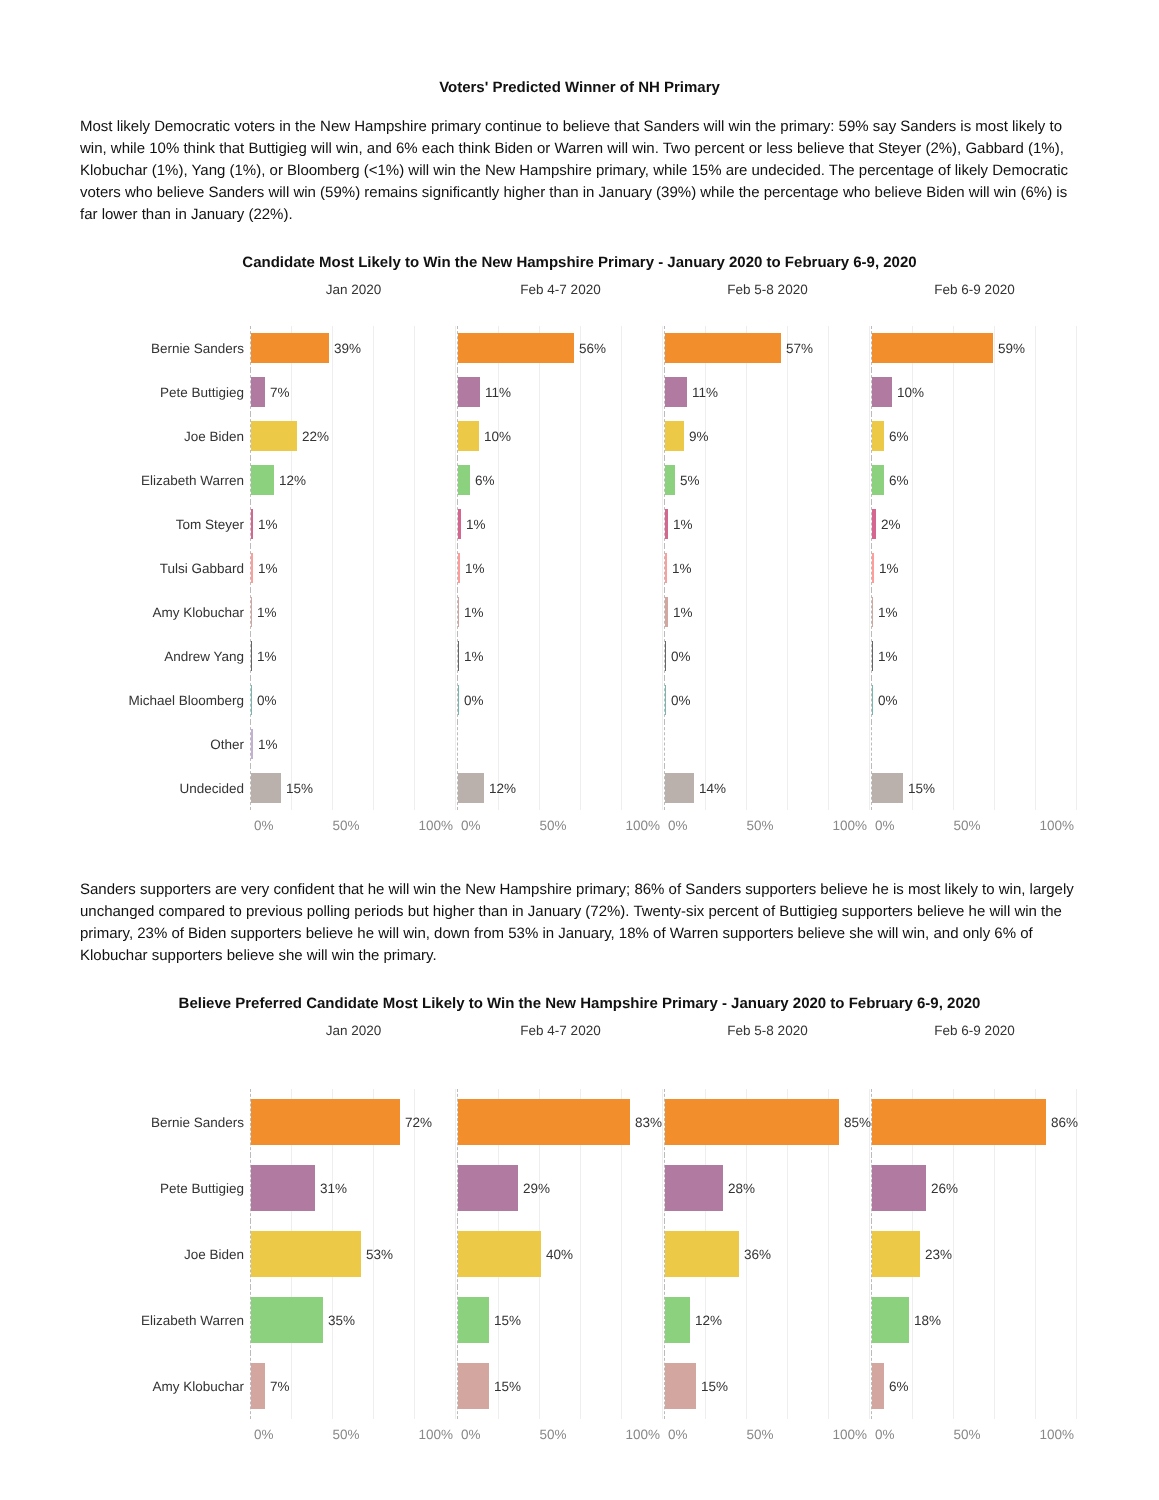Voters' Predicted Winner of NH Primary
Most likely Democratic voters in the New Hampshire primary continue to believe that Sanders will win the primary: 59% say Sanders is most likely to win, while 10% think that Buttigieg will win, and 6% each think Biden or Warren will win. Two percent or less believe that Steyer (2%), Gabbard (1%), Klobuchar (1%), Yang (1%), or Bloomberg (<1%) will win the New Hampshire primary, while 15% are undecided. The percentage of likely Democratic voters who believe Sanders will win (59%) remains significantly higher than in January (39%) while the percentage who believe Biden will win (6%) is far lower than in January (22%).
Candidate Most Likely to Win the New Hampshire Primary - January 2020 to February 6-9, 2020
Jan 2020
Feb 4-7 2020
Feb 5-8 2020
Feb 6-9 2020
Bernie Sanders
39%
56%
57%
59%
Pete Buttigieg
7%
11%
11%
10%
Joe Biden
22%
10%
9%
6%
Elizabeth Warren
12%
6%
5%
6%
Tom Steyer
1%
1%
1%
2%
Tulsi Gabbard
1%
1%
1%
1%
Amy Klobuchar
1%
1%
1%
1%
Andrew Yang
1%
1%
0%
1%
Michael Bloomberg
0%
0%
0%
0%
Other
1%
Undecided
15%
12%
14%
15%
0% 50% 100%
0% 50% 100%
0% 50% 100%
0% 50% 100%
Sanders supporters are very confident that he will win the New Hampshire primary; 86% of Sanders supporters believe he is most likely to win, largely unchanged compared to previous polling periods but higher than in January (72%). Twenty-six percent of Buttigieg supporters believe he will win the primary, 23% of Biden supporters believe he will win, down from 53% in January, 18% of Warren supporters believe she will win, and only 6% of Klobuchar supporters believe she will win the primary.
Believe Preferred Candidate Most Likely to Win the New Hampshire Primary - January 2020 to February 6-9, 2020
Jan 2020
Feb 4-7 2020
Feb 5-8 2020
Feb 6-9 2020
Bernie Sanders
72%
83%
85%
86%
Pete Buttigieg
31%
29%
28%
26%
Joe Biden
53%
40%
36%
23%
Elizabeth Warren
35%
15%
12%
18%
Amy Klobuchar
7%
15%
15%
6%
0% 50% 100%
0% 50% 100%
0% 50% 100%
0% 50% 100%